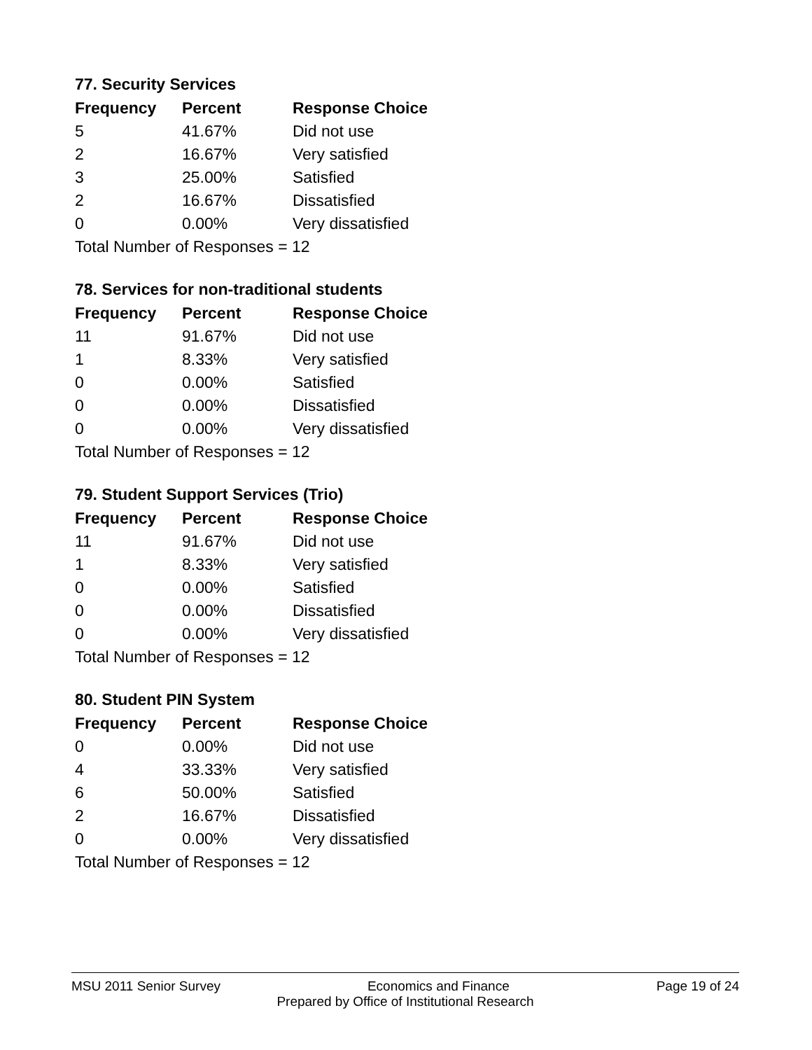77. Security Services
| Frequency | Percent | Response Choice |
| --- | --- | --- |
| 5 | 41.67% | Did not use |
| 2 | 16.67% | Very satisfied |
| 3 | 25.00% | Satisfied |
| 2 | 16.67% | Dissatisfied |
| 0 | 0.00% | Very dissatisfied |
| Total Number of Responses = 12 | | |
78. Services for non-traditional students
| Frequency | Percent | Response Choice |
| --- | --- | --- |
| 11 | 91.67% | Did not use |
| 1 | 8.33% | Very satisfied |
| 0 | 0.00% | Satisfied |
| 0 | 0.00% | Dissatisfied |
| 0 | 0.00% | Very dissatisfied |
| Total Number of Responses = 12 | | |
79. Student Support Services (Trio)
| Frequency | Percent | Response Choice |
| --- | --- | --- |
| 11 | 91.67% | Did not use |
| 1 | 8.33% | Very satisfied |
| 0 | 0.00% | Satisfied |
| 0 | 0.00% | Dissatisfied |
| 0 | 0.00% | Very dissatisfied |
| Total Number of Responses = 12 | | |
80. Student PIN System
| Frequency | Percent | Response Choice |
| --- | --- | --- |
| 0 | 0.00% | Did not use |
| 4 | 33.33% | Very satisfied |
| 6 | 50.00% | Satisfied |
| 2 | 16.67% | Dissatisfied |
| 0 | 0.00% | Very dissatisfied |
| Total Number of Responses = 12 | | |
MSU 2011 Senior Survey Economics and Finance Page 19 of 24
Prepared by Office of Institutional Research